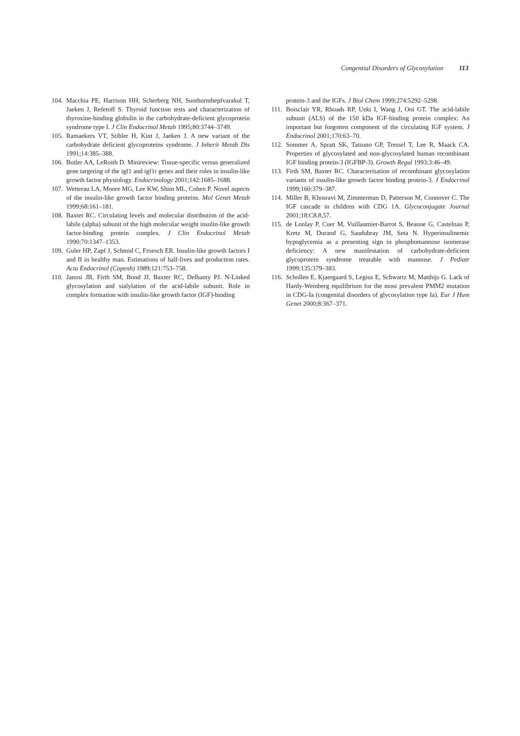Congential Disorders of Glycosylation 113
104. Macchia PE, Harrison HH, Scherberg NH, Sunthornthepfvarakul T, Jaeken J, Refetoff S. Thyroid function tests and characterization of thyroxine-binding globulin in the carbohydrate-deficient glycoprotein syndrome type I. J Clin Endocrinol Metab 1995;80:3744–3749.
105. Ramaekers VT, Stibler H, Kint J, Jaeken J. A new variant of the carbohydrate deficient glycoproteins syndrome. J Inherit Metab Dis 1991;14:385–388.
106. Butler AA, LeRoith D. Minireview: Tissue-specific versus generalized gene targeting of the igf1 and igf1r genes and their roles in insulin-like growth factor physiology. Endocrinology 2001;142:1685–1688.
107. Wetterau LA, Moore MG, Lee KW, Shim ML, Cohen P. Novel aspects of the insulin-like growth factor binding proteins. Mol Genet Metab 1999;68:161–181.
108. Baxter RC. Circulating levels and molecular distribution of the acid-labile (alpha) subunit of the high molecular weight insulin-like growth factor-binding protein complex. J Clin Endocrinol Metab 1990;70:1347–1353.
109. Guler HP, Zapf J, Schmid C, Froesch ER. Insulin-like growth factors I and II in healthy man. Estimations of half-lives and production rates. Acta Endocrinol (Copenh) 1989;121:753–758.
110. Janosi JB, Firth SM, Bond JJ, Baxter RC, Delhanty PJ. N-Linked glycosylation and sialylation of the acid-labile subunit. Role in complex formation with insulin-like growth factor (IGF)-binding
protein-3 and the IGFs. J Biol Chem 1999;274:5292–5298.
111. Boisclair YR, Rhoads RP, Ueki I, Wang J, Ooi GT. The acid-labile subunit (ALS) of the 150 kDa IGF-binding protein complex: An important but forgotten component of the circulating IGF system. J Endocrinol 2001;170:63–70.
112. Sommer A, Spratt SK, Tatsuno GP, Tressel T, Lee R, Maack CA. Properties of glycosylated and non-glycosylated human recombinant IGF binding protein-3 (IGFBP-3). Growth Regul 1993;3:46–49.
113. Firth SM, Baxter RC. Characterisation of recombinant glycosylation variants of insulin-like growth factor binding protein-3. J Endocrinol 1999;160:379–387.
114. Miller B, Khosravi M, Zimmerman D, Patterson M, Connover C. The IGF cascade in children with CDG 1A. Glycoconjugate Journal 2001;18:C8.8,57.
115. de Lonlay P, Cuer M, Vuillaumier-Barrot S, Beaune G, Castelnau P, Kretz M, Durand G, Saudubray JM, Seta N. Hyperinsulinemic hypoglycemia as a presenting sign in phosphomannose isomerase deficiency: A new manifestation of carbohydrate-deficient glycoprotein syndrome treatable with mannose. J Pediatr 1999;135:379–383.
116. Schollen E, Kjaergaard S, Legius E, Schwartz M, Matthijs G. Lack of Hardy-Weinberg equilibrium for the most prevalent PMM2 mutation in CDG-Ia (congenital disorders of glycosylation type Ia). Eur J Hum Genet 2000;8:367–371.